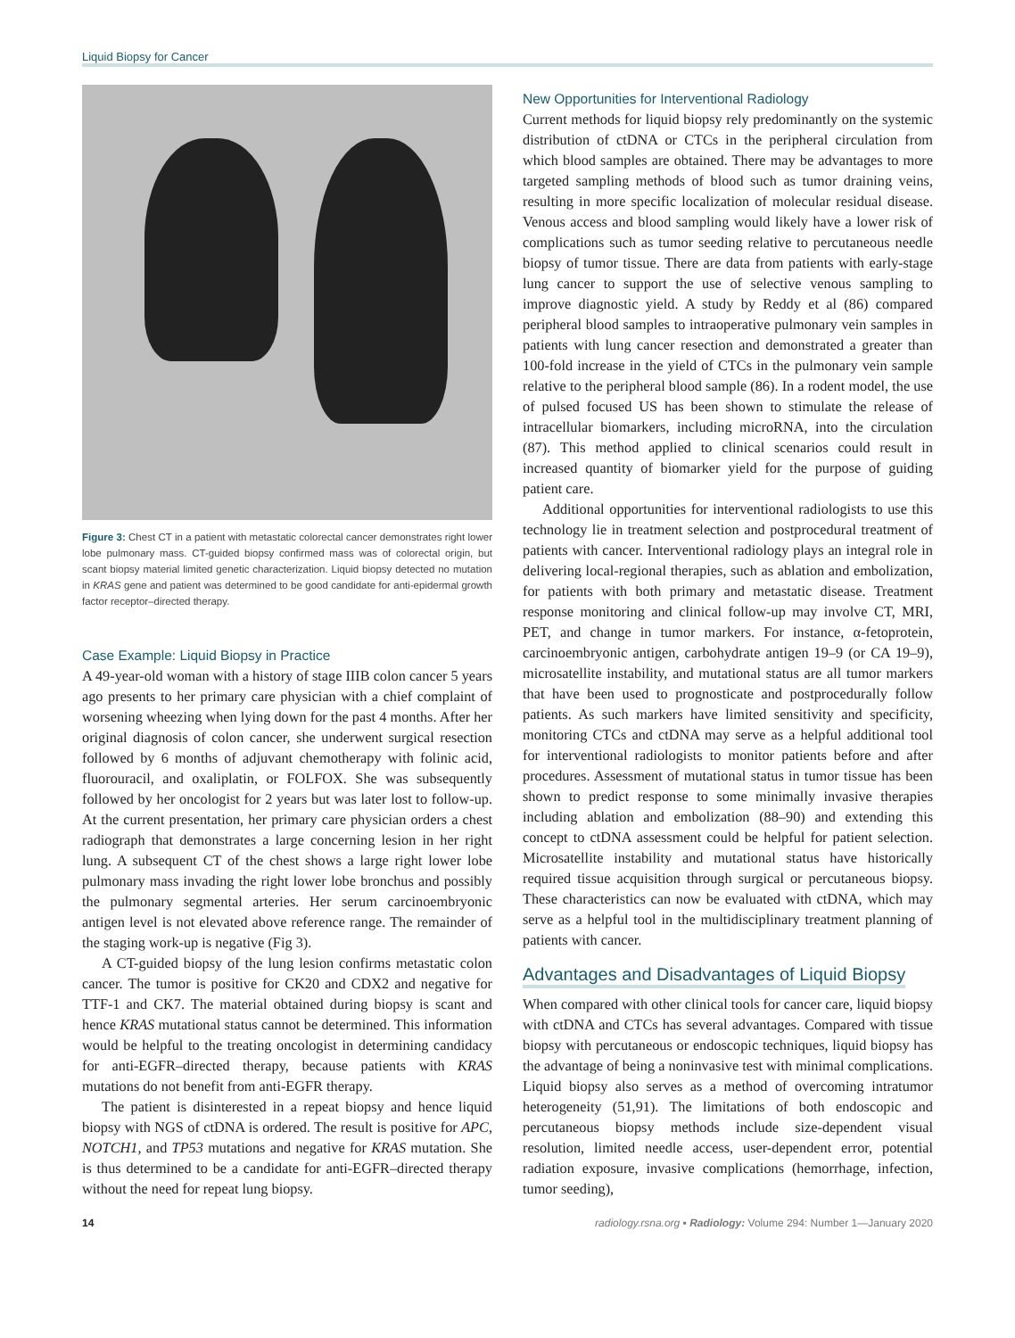Liquid Biopsy for Cancer
Figure 3: Chest CT in a patient with metastatic colorectal cancer demonstrates right lower lobe pulmonary mass. CT-guided biopsy confirmed mass was of colorectal origin, but scant biopsy material limited genetic characterization. Liquid biopsy detected no mutation in KRAS gene and patient was determined to be good candidate for anti-epidermal growth factor receptor–directed therapy.
Case Example: Liquid Biopsy in Practice
A 49-year-old woman with a history of stage IIIB colon cancer 5 years ago presents to her primary care physician with a chief complaint of worsening wheezing when lying down for the past 4 months. After her original diagnosis of colon cancer, she underwent surgical resection followed by 6 months of adjuvant chemotherapy with folinic acid, fluorouracil, and oxaliplatin, or FOLFOX. She was subsequently followed by her oncologist for 2 years but was later lost to follow-up. At the current presentation, her primary care physician orders a chest radiograph that demonstrates a large concerning lesion in her right lung. A subsequent CT of the chest shows a large right lower lobe pulmonary mass invading the right lower lobe bronchus and possibly the pulmonary segmental arteries. Her serum carcinoembryonic antigen level is not elevated above reference range. The remainder of the staging work-up is negative (Fig 3).
A CT-guided biopsy of the lung lesion confirms metastatic colon cancer. The tumor is positive for CK20 and CDX2 and negative for TTF-1 and CK7. The material obtained during biopsy is scant and hence KRAS mutational status cannot be determined. This information would be helpful to the treating oncologist in determining candidacy for anti-EGFR–directed therapy, because patients with KRAS mutations do not benefit from anti-EGFR therapy.
The patient is disinterested in a repeat biopsy and hence liquid biopsy with NGS of ctDNA is ordered. The result is positive for APC, NOTCH1, and TP53 mutations and negative for KRAS mutation. She is thus determined to be a candidate for anti-EGFR–directed therapy without the need for repeat lung biopsy.
New Opportunities for Interventional Radiology
Current methods for liquid biopsy rely predominantly on the systemic distribution of ctDNA or CTCs in the peripheral circulation from which blood samples are obtained. There may be advantages to more targeted sampling methods of blood such as tumor draining veins, resulting in more specific localization of molecular residual disease. Venous access and blood sampling would likely have a lower risk of complications such as tumor seeding relative to percutaneous needle biopsy of tumor tissue. There are data from patients with early-stage lung cancer to support the use of selective venous sampling to improve diagnostic yield. A study by Reddy et al (86) compared peripheral blood samples to intraoperative pulmonary vein samples in patients with lung cancer resection and demonstrated a greater than 100-fold increase in the yield of CTCs in the pulmonary vein sample relative to the peripheral blood sample (86). In a rodent model, the use of pulsed focused US has been shown to stimulate the release of intracellular biomarkers, including microRNA, into the circulation (87). This method applied to clinical scenarios could result in increased quantity of biomarker yield for the purpose of guiding patient care.
Additional opportunities for interventional radiologists to use this technology lie in treatment selection and postprocedural treatment of patients with cancer. Interventional radiology plays an integral role in delivering local-regional therapies, such as ablation and embolization, for patients with both primary and metastatic disease. Treatment response monitoring and clinical follow-up may involve CT, MRI, PET, and change in tumor markers. For instance, α-fetoprotein, carcinoembryonic antigen, carbohydrate antigen 19–9 (or CA 19–9), microsatellite instability, and mutational status are all tumor markers that have been used to prognosticate and postprocedurally follow patients. As such markers have limited sensitivity and specificity, monitoring CTCs and ctDNA may serve as a helpful additional tool for interventional radiologists to monitor patients before and after procedures. Assessment of mutational status in tumor tissue has been shown to predict response to some minimally invasive therapies including ablation and embolization (88–90) and extending this concept to ctDNA assessment could be helpful for patient selection. Microsatellite instability and mutational status have historically required tissue acquisition through surgical or percutaneous biopsy. These characteristics can now be evaluated with ctDNA, which may serve as a helpful tool in the multidisciplinary treatment planning of patients with cancer.
Advantages and Disadvantages of Liquid Biopsy
When compared with other clinical tools for cancer care, liquid biopsy with ctDNA and CTCs has several advantages. Compared with tissue biopsy with percutaneous or endoscopic techniques, liquid biopsy has the advantage of being a noninvasive test with minimal complications. Liquid biopsy also serves as a method of overcoming intratumor heterogeneity (51,91). The limitations of both endoscopic and percutaneous biopsy methods include size-dependent visual resolution, limited needle access, user-dependent error, potential radiation exposure, invasive complications (hemorrhage, infection, tumor seeding),
14 radiology.rsna.org ▪ Radiology: Volume 294: Number 1—January 2020